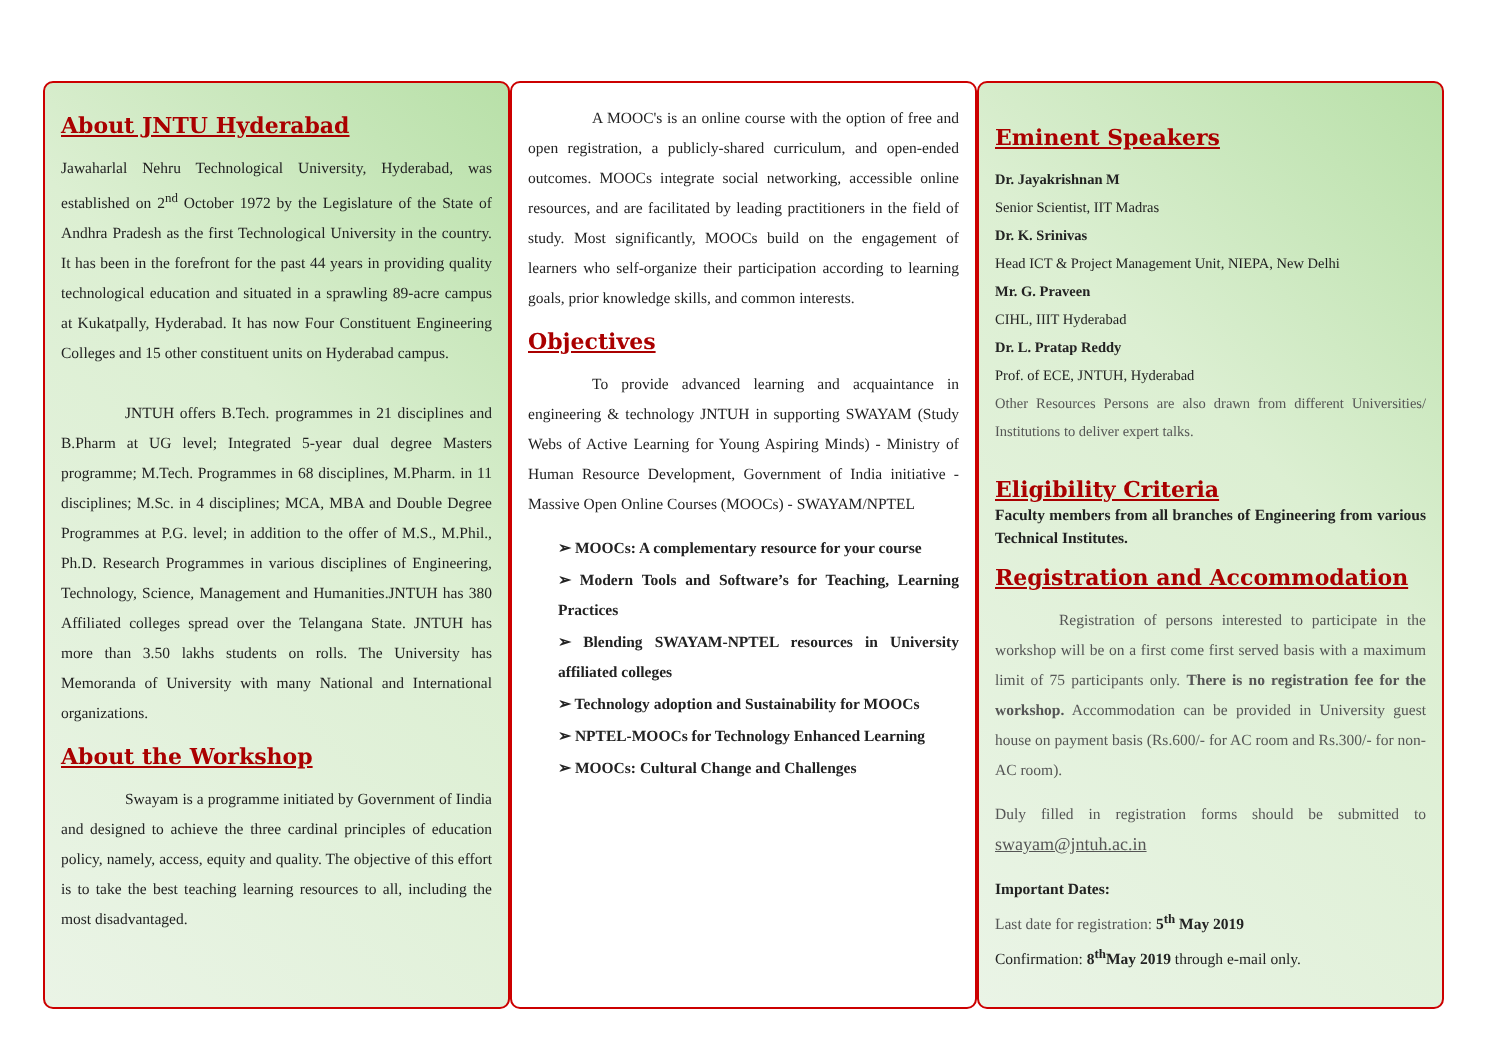About JNTU Hyderabad
Jawaharlal Nehru Technological University, Hyderabad, was established on 2<sup>nd</sup> October 1972 by the Legislature of the State of Andhra Pradesh as the first Technological University in the country. It has been in the forefront for the past 44 years in providing quality technological education and situated in a sprawling 89-acre campus at Kukatpally, Hyderabad. It has now Four Constituent Engineering Colleges and 15 other constituent units on Hyderabad campus.
JNTUH offers B.Tech. programmes in 21 disciplines and B.Pharm at UG level; Integrated 5-year dual degree Masters programme; M.Tech. Programmes in 68 disciplines, M.Pharm. in 11 disciplines; M.Sc. in 4 disciplines; MCA, MBA and Double Degree Programmes at P.G. level; in addition to the offer of M.S., M.Phil., Ph.D. Research Programmes in various disciplines of Engineering, Technology, Science, Management and Humanities.JNTUH has 380 Affiliated colleges spread over the Telangana State. JNTUH has more than 3.50 lakhs students on rolls. The University has Memoranda of University with many National and International organizations.
About the Workshop
Swayam is a programme initiated by Government of Iindia and designed to achieve the three cardinal principles of education policy, namely, access, equity and quality. The objective of this effort is to take the best teaching learning resources to all, including the most disadvantaged.
A MOOC's is an online course with the option of free and open registration, a publicly-shared curriculum, and open-ended outcomes. MOOCs integrate social networking, accessible online resources, and are facilitated by leading practitioners in the field of study. Most significantly, MOOCs build on the engagement of learners who self-organize their participation according to learning goals, prior knowledge skills, and common interests.
Objectives
To provide advanced learning and acquaintance in engineering & technology JNTUH in supporting SWAYAM (Study Webs of Active Learning for Young Aspiring Minds) - Ministry of Human Resource Development, Government of India initiative - Massive Open Online Courses (MOOCs) - SWAYAM/NPTEL
➢ MOOCs: A complementary resource for your course
➢ Modern Tools and Software’s for Teaching, Learning Practices
➢ Blending SWAYAM-NPTEL resources in University affiliated colleges
➢ Technology adoption and Sustainability for MOOCs
➢ NPTEL-MOOCs for Technology Enhanced Learning
➢ MOOCs: Cultural Change and Challenges
Eminent Speakers
Dr. Jayakrishnan M
Senior Scientist, IIT Madras
Dr. K. Srinivas
Head ICT & Project Management Unit, NIEPA, New Delhi
Mr. G. Praveen
CIHL, IIIT Hyderabad
Dr. L. Pratap Reddy
Prof. of ECE, JNTUH, Hyderabad
Other Resources Persons are also drawn from different Universities/ Institutions to deliver expert talks.
Eligibility Criteria
Faculty members from all branches of Engineering from various Technical Institutes.
Registration and Accommodation
Registration of persons interested to participate in the workshop will be on a first come first served basis with a maximum limit of 75 participants only. There is no registration fee for the workshop. Accommodation can be provided in University guest house on payment basis (Rs.600/- for AC room and Rs.300/- for non-AC room).
Duly filled in registration forms should be submitted to swayam@jntuh.ac.in
Important Dates:
Last date for registration: 5<sup>th</sup> May 2019
Confirmation: 8<sup>th</sup>May 2019 through e-mail only.